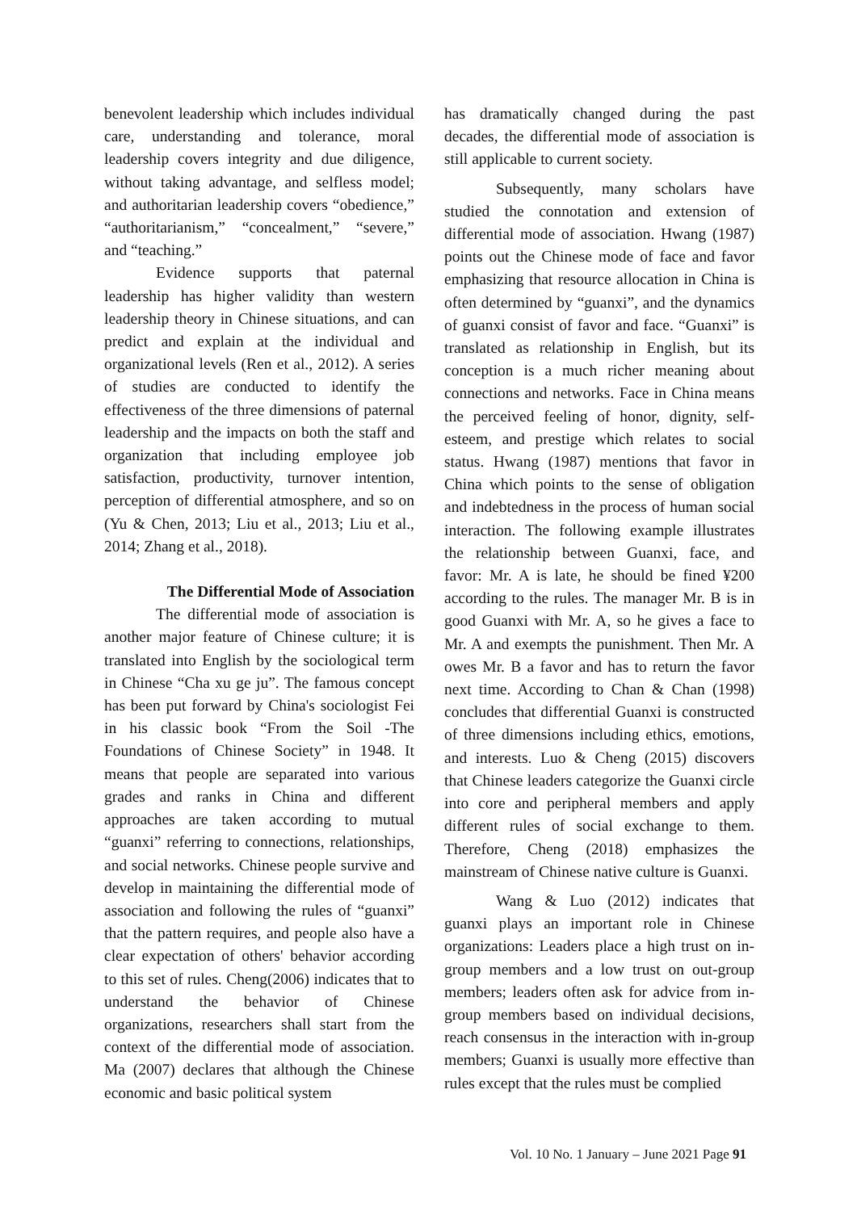benevolent leadership which includes individual care, understanding and tolerance, moral leadership covers integrity and due diligence, without taking advantage, and selfless model; and authoritarian leadership covers “obedience,” “authoritarianism,” “concealment,” “severe,” and “teaching.”
Evidence supports that paternal leadership has higher validity than western leadership theory in Chinese situations, and can predict and explain at the individual and organizational levels (Ren et al., 2012). A series of studies are conducted to identify the effectiveness of the three dimensions of paternal leadership and the impacts on both the staff and organization that including employee job satisfaction, productivity, turnover intention, perception of differential atmosphere, and so on (Yu & Chen, 2013; Liu et al., 2013; Liu et al., 2014; Zhang et al., 2018).
The Differential Mode of Association
The differential mode of association is another major feature of Chinese culture; it is translated into English by the sociological term in Chinese “Cha xu ge ju”. The famous concept has been put forward by China's sociologist Fei in his classic book “From the Soil -The Foundations of Chinese Society” in 1948. It means that people are separated into various grades and ranks in China and different approaches are taken according to mutual “guanxi” referring to connections, relationships, and social networks. Chinese people survive and develop in maintaining the differential mode of association and following the rules of “guanxi” that the pattern requires, and people also have a clear expectation of others' behavior according to this set of rules. Cheng(2006) indicates that to understand the behavior of Chinese organizations, researchers shall start from the context of the differential mode of association. Ma (2007) declares that although the Chinese economic and basic political system
has dramatically changed during the past decades, the differential mode of association is still applicable to current society.
Subsequently, many scholars have studied the connotation and extension of differential mode of association. Hwang (1987) points out the Chinese mode of face and favor emphasizing that resource allocation in China is often determined by “guanxi”, and the dynamics of guanxi consist of favor and face. “Guanxi” is translated as relationship in English, but its conception is a much richer meaning about connections and networks. Face in China means the perceived feeling of honor, dignity, self-esteem, and prestige which relates to social status. Hwang (1987) mentions that favor in China which points to the sense of obligation and indebtedness in the process of human social interaction. The following example illustrates the relationship between Guanxi, face, and favor: Mr. A is late, he should be fined ¥200 according to the rules. The manager Mr. B is in good Guanxi with Mr. A, so he gives a face to Mr. A and exempts the punishment. Then Mr. A owes Mr. B a favor and has to return the favor next time. According to Chan & Chan (1998) concludes that differential Guanxi is constructed of three dimensions including ethics, emotions, and interests. Luo & Cheng (2015) discovers that Chinese leaders categorize the Guanxi circle into core and peripheral members and apply different rules of social exchange to them. Therefore, Cheng (2018) emphasizes the mainstream of Chinese native culture is Guanxi.
Wang & Luo (2012) indicates that guanxi plays an important role in Chinese organizations: Leaders place a high trust on in-group members and a low trust on out-group members; leaders often ask for advice from in-group members based on individual decisions, reach consensus in the interaction with in-group members; Guanxi is usually more effective than rules except that the rules must be complied
Vol. 10 No. 1 January – June 2021 Page 91